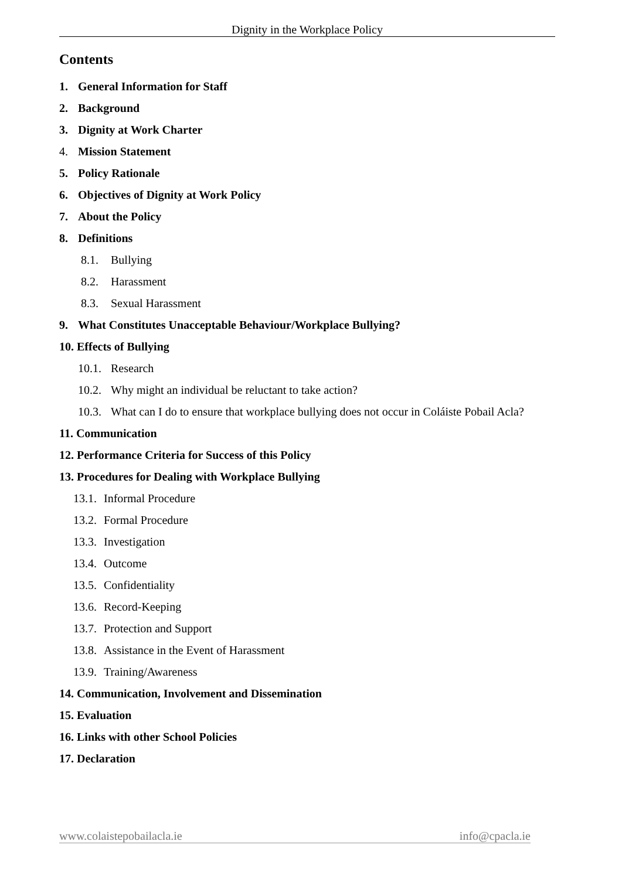Dignity in the Workplace Policy
Contents
1. General Information for Staff
2. Background
3. Dignity at Work Charter
4. Mission Statement
5. Policy Rationale
6. Objectives of Dignity at Work Policy
7. About the Policy
8. Definitions
8.1. Bullying
8.2. Harassment
8.3. Sexual Harassment
9. What Constitutes Unacceptable Behaviour/Workplace Bullying?
10. Effects of Bullying
10.1. Research
10.2. Why might an individual be reluctant to take action?
10.3. What can I do to ensure that workplace bullying does not occur in Coláiste Pobail Acla?
11. Communication
12. Performance Criteria for Success of this Policy
13. Procedures for Dealing with Workplace Bullying
13.1. Informal Procedure
13.2. Formal Procedure
13.3. Investigation
13.4. Outcome
13.5. Confidentiality
13.6. Record-Keeping
13.7. Protection and Support
13.8. Assistance in the Event of Harassment
13.9. Training/Awareness
14. Communication, Involvement and Dissemination
15. Evaluation
16. Links with other School Policies
17. Declaration
www.colaistepobailacla.ie info@cpacla.ie